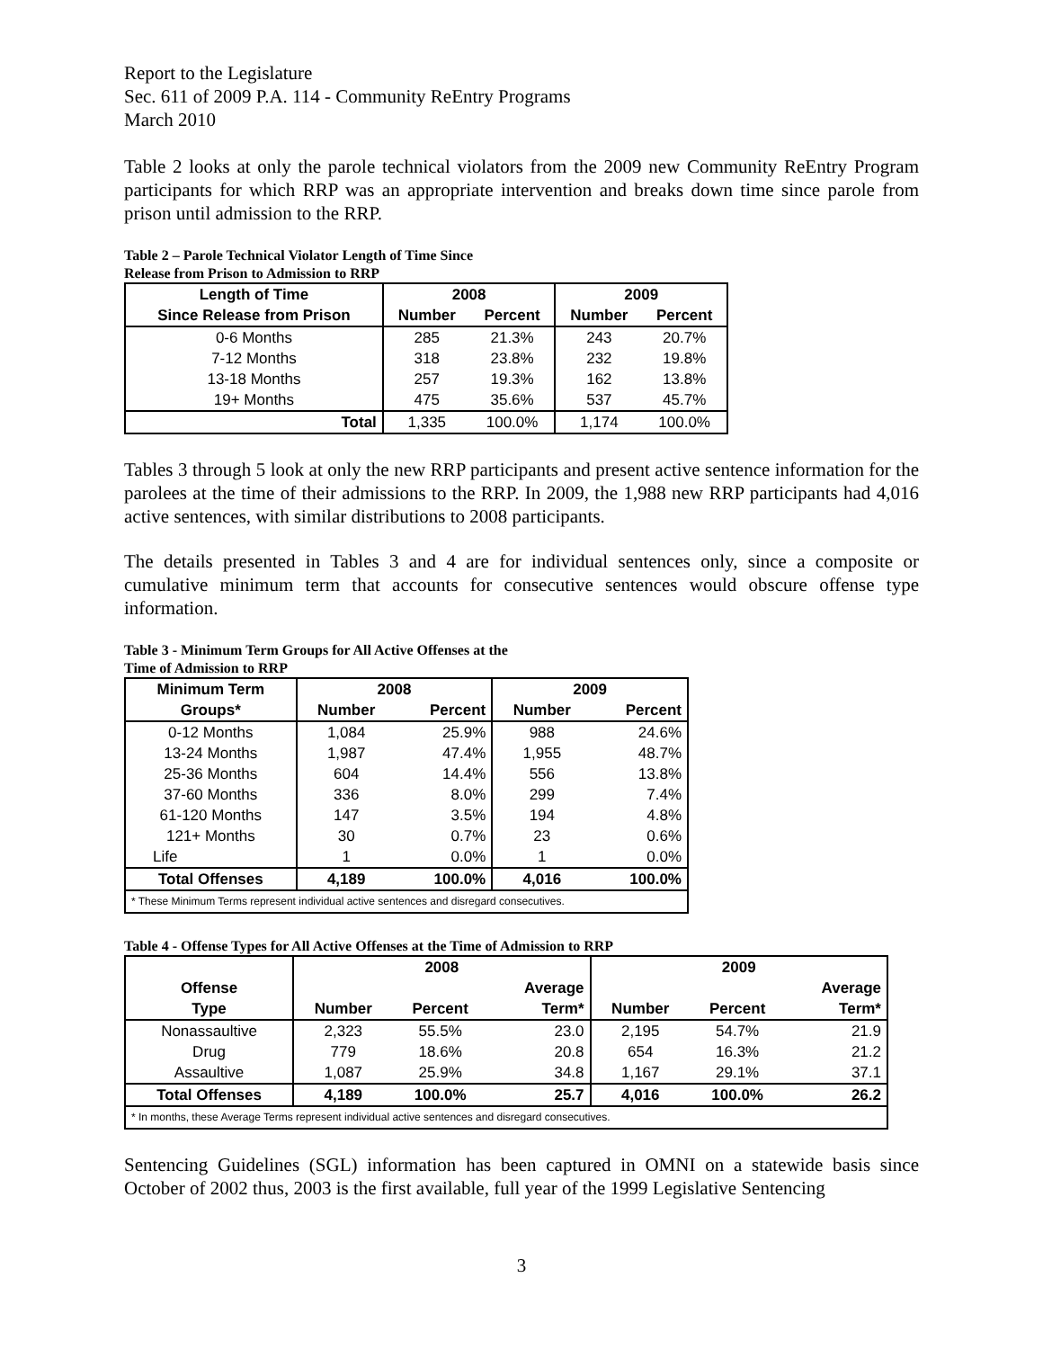Report to the Legislature
Sec. 611 of 2009 P.A. 114 - Community ReEntry Programs
March 2010
Table 2 looks at only the parole technical violators from the 2009 new Community ReEntry Program participants for which RRP was an appropriate intervention and breaks down time since parole from prison until admission to the RRP.
Table 2 – Parole Technical Violator Length of Time Since
Release from Prison to Admission to RRP
| Length of Time | 2008 | | 2009 | |
| --- | --- | --- | --- | --- |
| Since Release from Prison | Number | Percent | Number | Percent |
| 0-6 Months | 285 | 21.3% | 243 | 20.7% |
| 7-12 Months | 318 | 23.8% | 232 | 19.8% |
| 13-18 Months | 257 | 19.3% | 162 | 13.8% |
| 19+ Months | 475 | 35.6% | 537 | 45.7% |
| Total | 1,335 | 100.0% | 1,174 | 100.0% |
Tables 3 through 5 look at only the new RRP participants and present active sentence information for the parolees at the time of their admissions to the RRP. In 2009, the 1,988 new RRP participants had 4,016 active sentences, with similar distributions to 2008 participants.
The details presented in Tables 3 and 4 are for individual sentences only, since a composite or cumulative minimum term that accounts for consecutive sentences would obscure offense type information.
Table 3 - Minimum Term Groups for All Active Offenses at the
Time of Admission to RRP
| Minimum Term | 2008 | | 2009 | |
| --- | --- | --- | --- | --- |
| Groups* | Number | Percent | Number | Percent |
| 0-12 Months | 1,084 | 25.9% | 988 | 24.6% |
| 13-24 Months | 1,987 | 47.4% | 1,955 | 48.7% |
| 25-36 Months | 604 | 14.4% | 556 | 13.8% |
| 37-60 Months | 336 | 8.0% | 299 | 7.4% |
| 61-120 Months | 147 | 3.5% | 194 | 4.8% |
| 121+ Months | 30 | 0.7% | 23 | 0.6% |
| Life | 1 | 0.0% | 1 | 0.0% |
| Total Offenses | 4,189 | 100.0% | 4,016 | 100.0% |
| * These Minimum Terms represent individual active sentences and disregard consecutives. | | | | |
Table 4 - Offense Types for All Active Offenses at the Time of Admission to RRP
| | 2008 | | | 2009 | | |
| --- | --- | --- | --- | --- | --- | --- |
| Offense | | | Average | | | Average |
| Type | Number | Percent | Term* | Number | Percent | Term* |
| Nonassaultive | 2,323 | 55.5% | 23.0 | 2,195 | 54.7% | 21.9 |
| Drug | 779 | 18.6% | 20.8 | 654 | 16.3% | 21.2 |
| Assaultive | 1,087 | 25.9% | 34.8 | 1,167 | 29.1% | 37.1 |
| Total Offenses | 4,189 | 100.0% | 25.7 | 4,016 | 100.0% | 26.2 |
| * In months, these Average Terms represent individual active sentences and disregard consecutives. | | | | | | |
Sentencing Guidelines (SGL) information has been captured in OMNI on a statewide basis since October of 2002 thus, 2003 is the first available, full year of the 1999 Legislative Sentencing
3